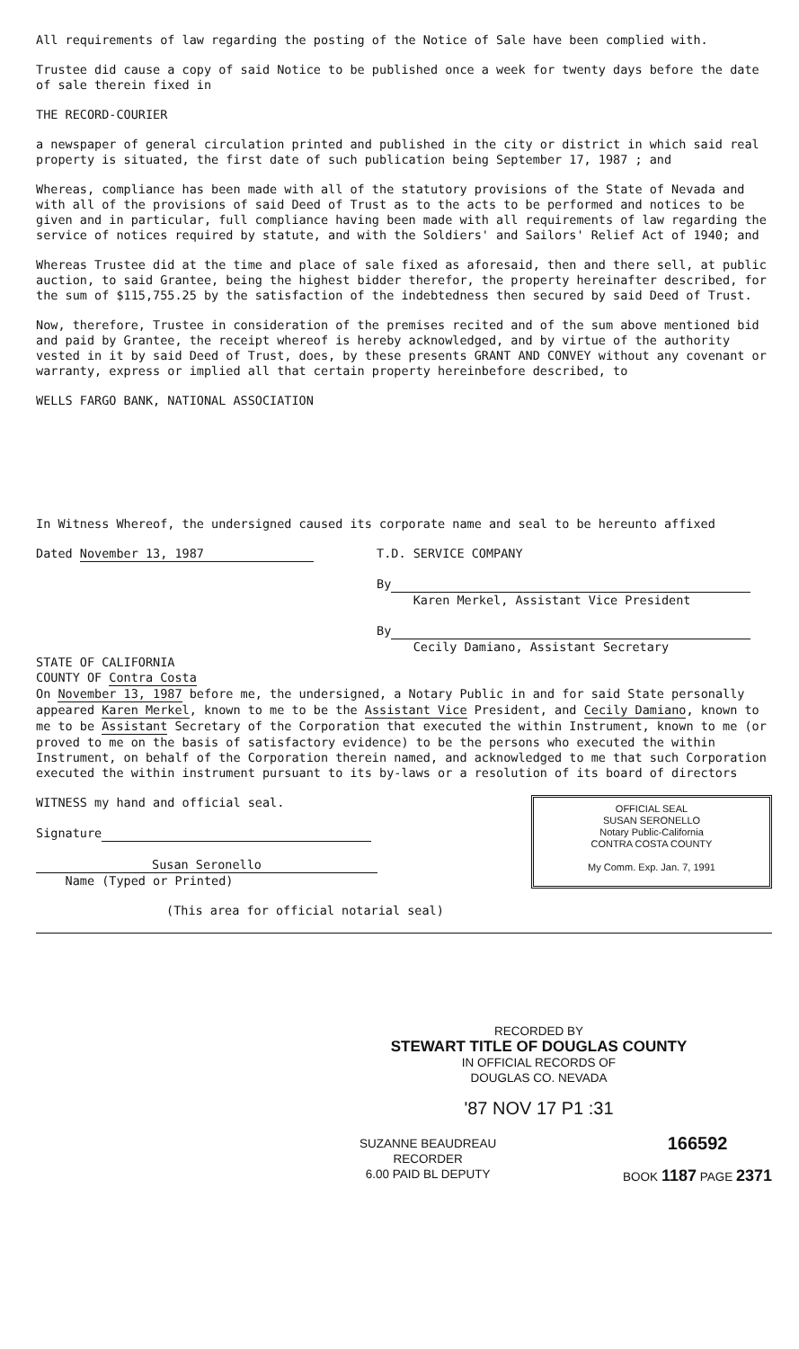All requirements of law regarding the posting of the Notice of Sale have been complied with.
Trustee did cause a copy of said Notice to be published once a week for twenty days before the date of sale therein fixed in
THE RECORD-COURIER
a newspaper of general circulation printed and published in the city or district in which said real property is situated, the first date of such publication being September 17, 1987 ; and
Whereas, compliance has been made with all of the statutory provisions of the State of Nevada and with all of the provisions of said Deed of Trust as to the acts to be performed and notices to be given and in particular, full compliance having been made with all requirements of law regarding the service of notices required by statute, and with the Soldiers' and Sailors' Relief Act of 1940; and
Whereas Trustee did at the time and place of sale fixed as aforesaid, then and there sell, at public auction, to said Grantee, being the highest bidder therefor, the property hereinafter described, for the sum of $115,755.25 by the satisfaction of the indebtedness then secured by said Deed of Trust.
Now, therefore, Trustee in consideration of the premises recited and of the sum above mentioned bid and paid by Grantee, the receipt whereof is hereby acknowledged, and by virtue of the authority vested in it by said Deed of Trust, does, by these presents GRANT AND CONVEY without any covenant or warranty, express or implied all that certain property hereinbefore described, to
WELLS FARGO BANK, NATIONAL ASSOCIATION
In Witness Whereof, the undersigned caused its corporate name and seal to be hereunto affixed
Dated November 13, 1987 T.D. SERVICE COMPANY
By
Karen Merkel, Assistant Vice President
By
Cecily Damiano, Assistant Secretary
STATE OF CALIFORNIA
COUNTY OF Contra Costa
On November 13, 1987 before me, the undersigned, a Notary Public in and for said State personally appeared Karen Merkel, known to me to be the Assistant Vice President, and Cecily Damiano, known to me to be Assistant Secretary of the Corporation that executed the within Instrument, known to me (or proved to me on the basis of satisfactory evidence) to be the persons who executed the within Instrument, on behalf of the Corporation therein named, and acknowledged to me that such Corporation executed the within instrument pursuant to its by-laws or a resolution of its board of directors
WITNESS my hand and official seal.
Signature
Susan Seronello
Name (Typed or Printed)
OFFICIAL SEAL
SUSAN SERONELLO
Notary Public-California
CONTRA COSTA COUNTY
My Comm. Exp. Jan. 7, 1991
(This area for official notarial seal)
RECORDED BY
STEWART TITLE OF DOUGLAS COUNTY
IN OFFICIAL RECORDS OF
DOUGLAS CO. NEVADA
'87 NOV 17 P1 :31
SUZANNE BEAUDREAU
RECORDER
6.00 PAID BL DEPUTY
166592
BOOK 1187 PAGE 2371